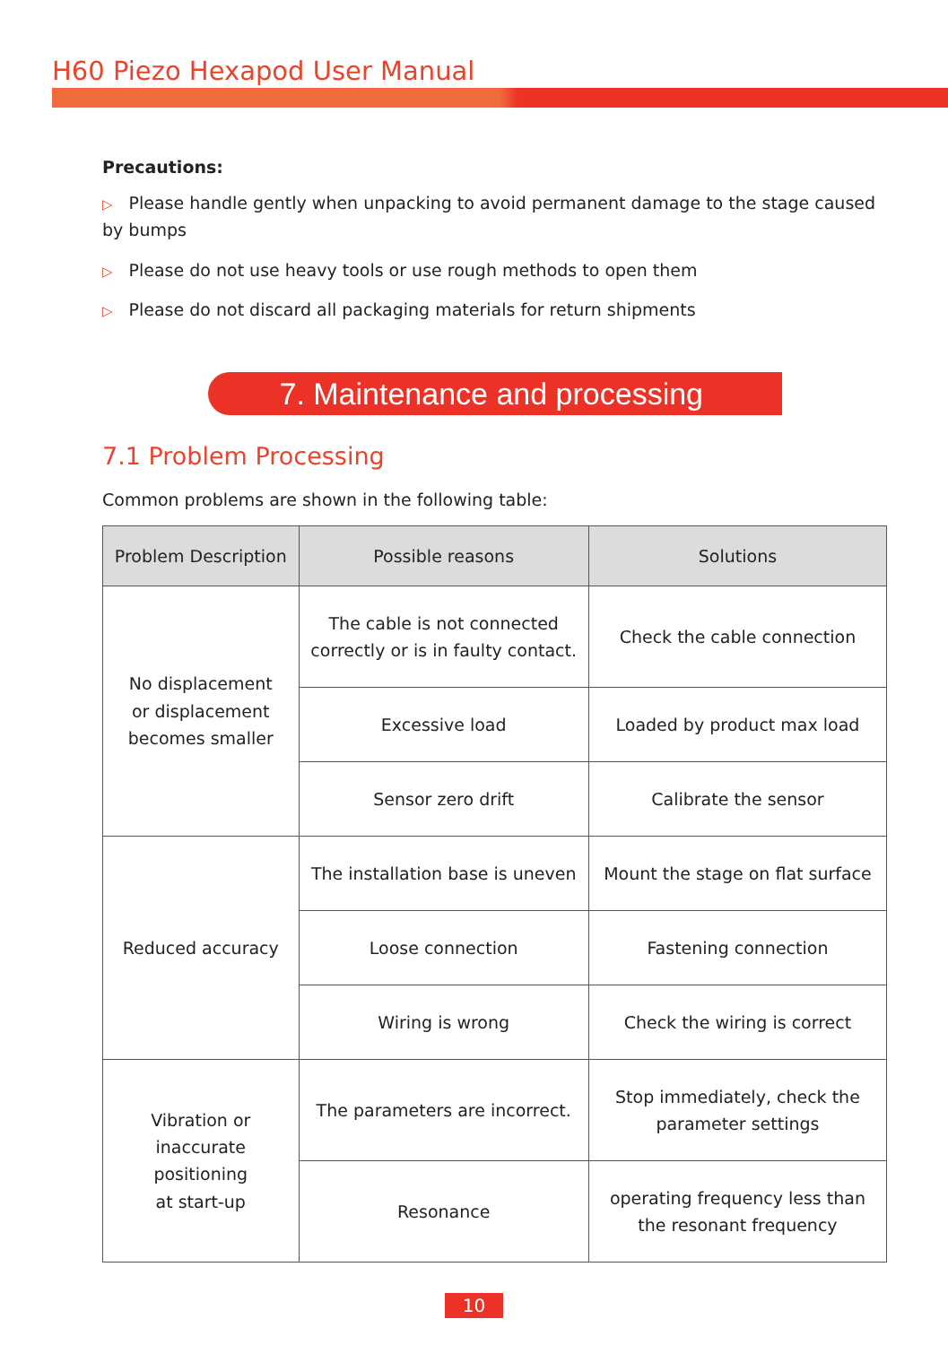H60 Piezo Hexapod User Manual
Precautions:
▷ Please handle gently when unpacking to avoid permanent damage to the stage caused by bumps
▷ Please do not use heavy tools or use rough methods to open them
▷ Please do not discard all packaging materials for return shipments
7. Maintenance and processing
7.1 Problem Processing
Common problems are shown in the following table:
| Problem Description | Possible reasons | Solutions |
| --- | --- | --- |
| No displacement or displacement becomes smaller | The cable is not connected correctly or is in faulty contact. | Check the cable connection |
| | Excessive load | Loaded by product max load |
| | Sensor zero drift | Calibrate the sensor |
| Reduced accuracy | The installation base is uneven | Mount the stage on flat surface |
| | Loose connection | Fastening connection |
| | Wiring is wrong | Check the wiring is correct |
| Vibration or inaccurate positioning at start-up | The parameters are incorrect. | Stop immediately, check the parameter settings |
| | Resonance | operating frequency less than the resonant frequency |
10